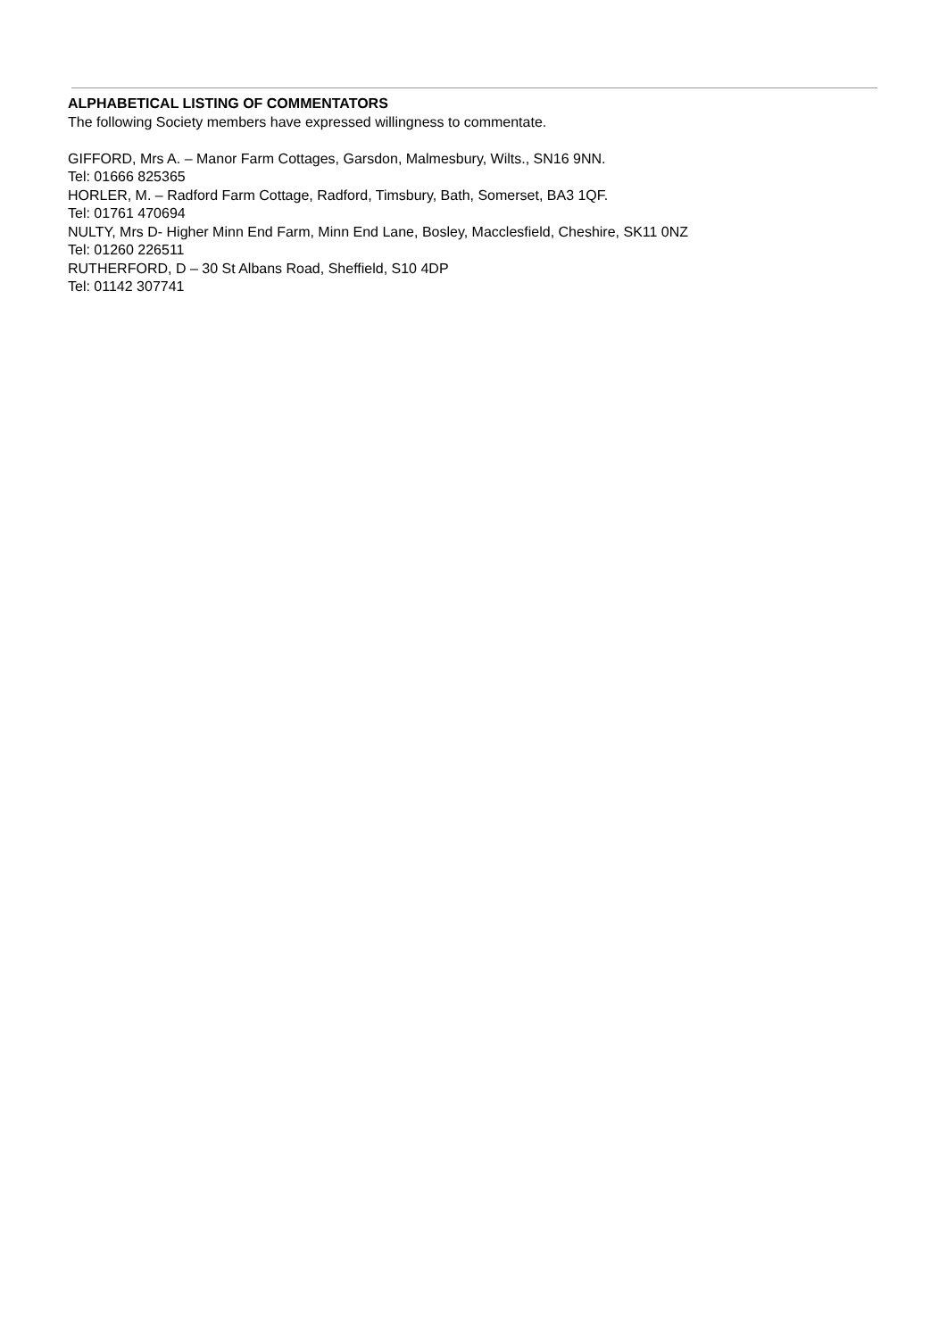ALPHABETICAL LISTING OF COMMENTATORS
The following Society members have expressed willingness to commentate.
GIFFORD, Mrs A. – Manor Farm Cottages, Garsdon, Malmesbury, Wilts., SN16 9NN.
Tel: 01666 825365
HORLER, M. – Radford Farm Cottage, Radford, Timsbury, Bath, Somerset, BA3 1QF.
Tel: 01761 470694
NULTY, Mrs D- Higher Minn End Farm, Minn End Lane, Bosley, Macclesfield, Cheshire, SK11 0NZ
Tel: 01260 226511
RUTHERFORD, D – 30 St Albans Road, Sheffield, S10 4DP
Tel: 01142 307741